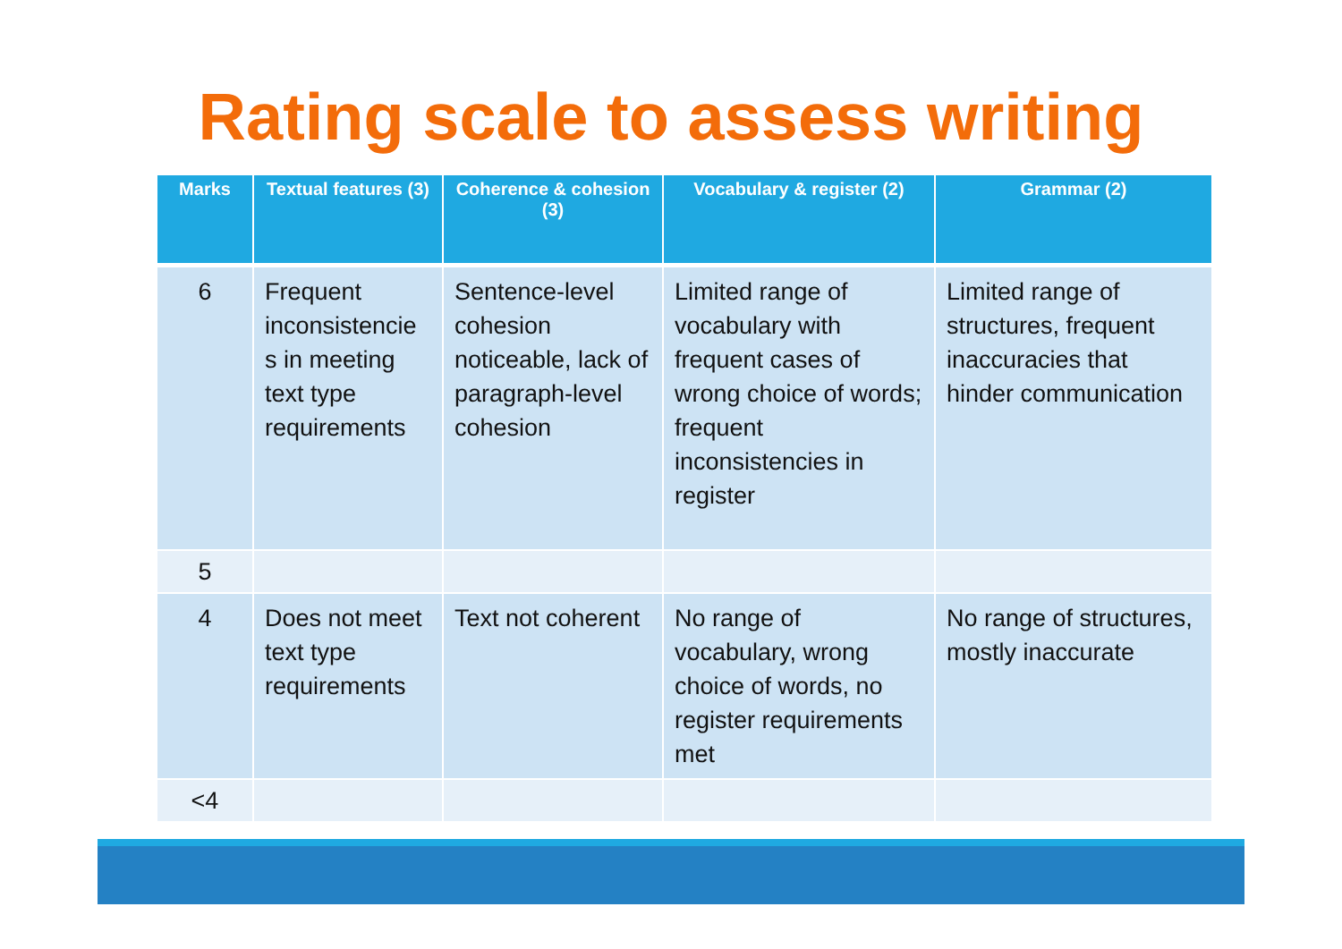Rating scale to assess writing
| Marks | Textual features (3) | Coherence & cohesion (3) | Vocabulary & register (2) | Grammar (2) |
| --- | --- | --- | --- | --- |
| 6 | Frequent inconsistencie s in meeting text type requirements | Sentence-level cohesion noticeable, lack of paragraph-level cohesion | Limited range of vocabulary with frequent cases of wrong choice of words; frequent inconsistencies in register | Limited range of structures, frequent inaccuracies that hinder communication |
| 5 | | | | |
| 4 | Does not meet text type requirements | Text not coherent | No range of vocabulary, wrong choice of words, no register requirements met | No range of structures, mostly inaccurate |
| <4 | | | | |